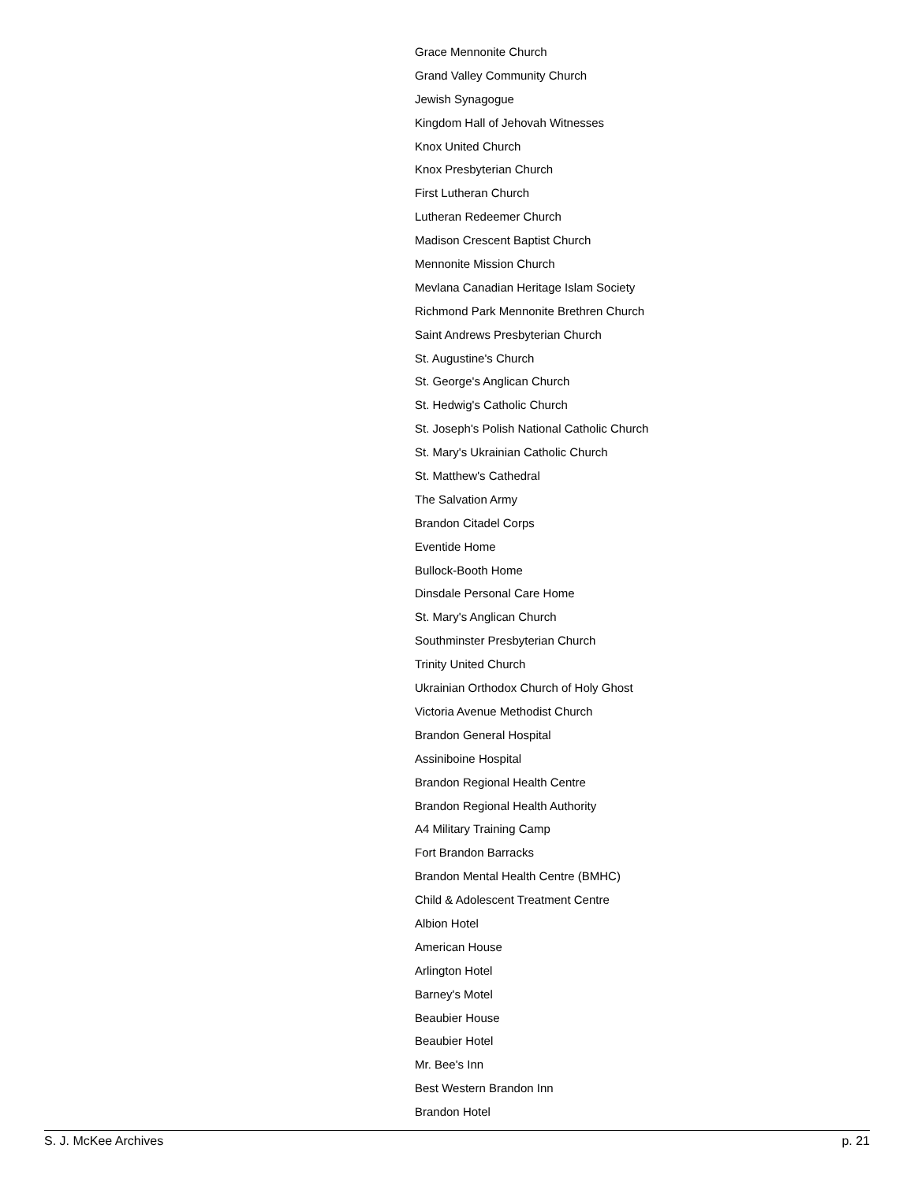Grace Mennonite Church
Grand Valley Community Church
Jewish Synagogue
Kingdom Hall of Jehovah Witnesses
Knox United Church
Knox Presbyterian Church
First Lutheran Church
Lutheran Redeemer Church
Madison Crescent Baptist Church
Mennonite Mission Church
Mevlana Canadian Heritage Islam Society
Richmond Park Mennonite Brethren Church
Saint Andrews Presbyterian Church
St. Augustine's Church
St. George's Anglican Church
St. Hedwig's Catholic Church
St. Joseph's Polish National Catholic Church
St. Mary's Ukrainian Catholic Church
St. Matthew's Cathedral
The Salvation Army
Brandon Citadel Corps
Eventide Home
Bullock-Booth Home
Dinsdale Personal Care Home
St. Mary's Anglican Church
Southminster Presbyterian Church
Trinity United Church
Ukrainian Orthodox Church of Holy Ghost
Victoria Avenue Methodist Church
Brandon General Hospital
Assiniboine Hospital
Brandon Regional Health Centre
Brandon Regional Health Authority
A4 Military Training Camp
Fort Brandon Barracks
Brandon Mental Health Centre (BMHC)
Child & Adolescent Treatment Centre
Albion Hotel
American House
Arlington Hotel
Barney's Motel
Beaubier House
Beaubier Hotel
Mr. Bee's Inn
Best Western Brandon Inn
Brandon Hotel
S. J. McKee Archives p. 21